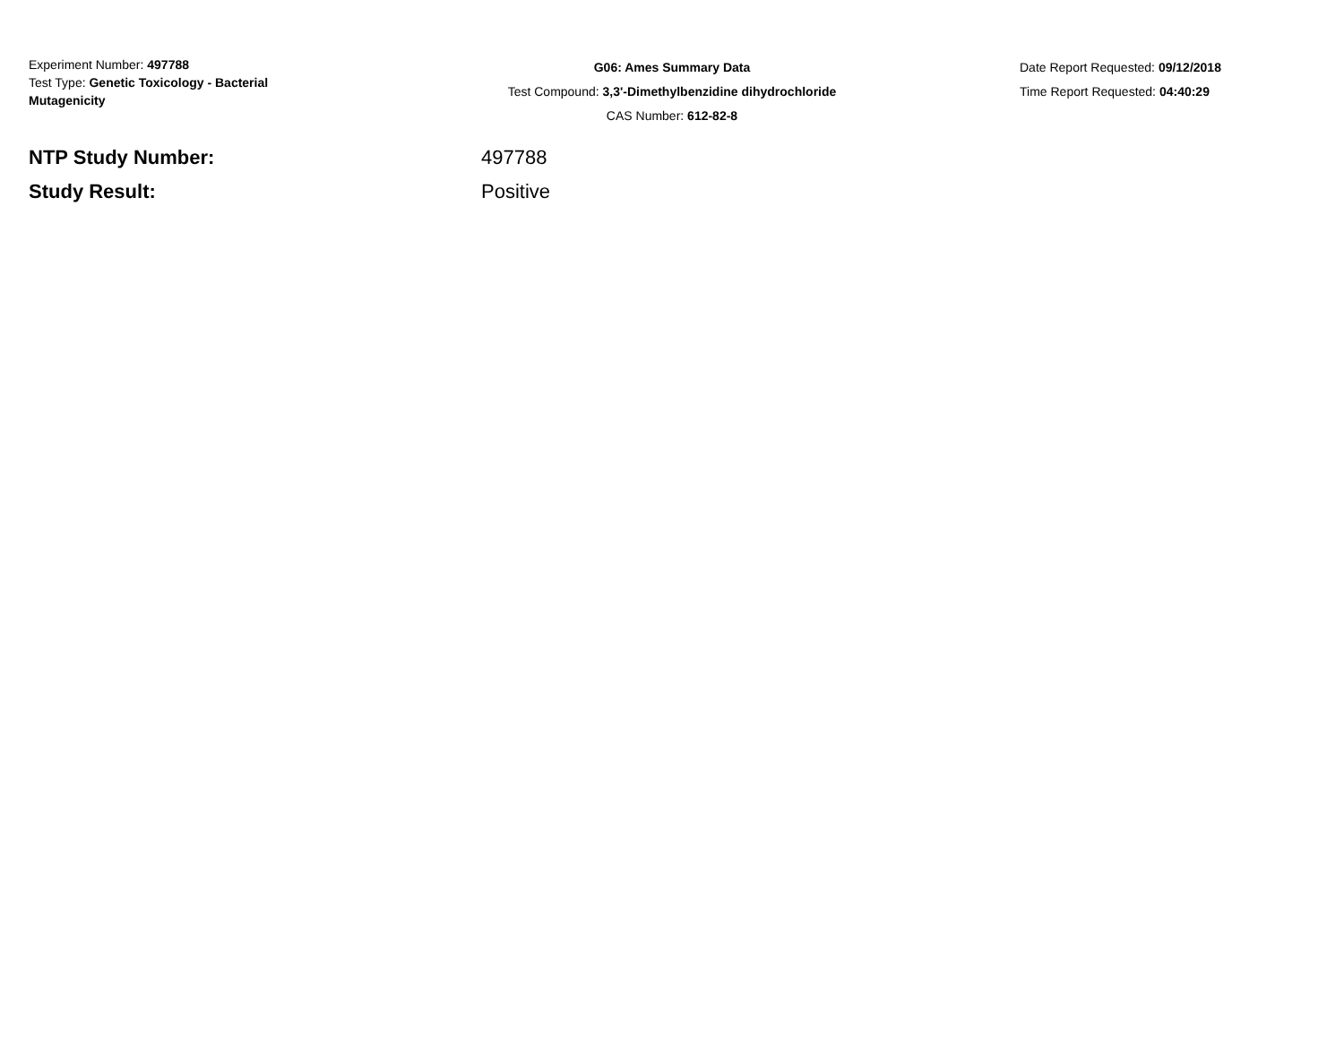Experiment Number: 497788
Test Type: Genetic Toxicology - Bacterial
Mutagenicity
G06: Ames Summary Data
Test Compound: 3,3'-Dimethylbenzidine dihydrochloride
CAS Number: 612-82-8
Date Report Requested: 09/12/2018
Time Report Requested: 04:40:29
NTP Study Number: 497788
Study Result: Positive